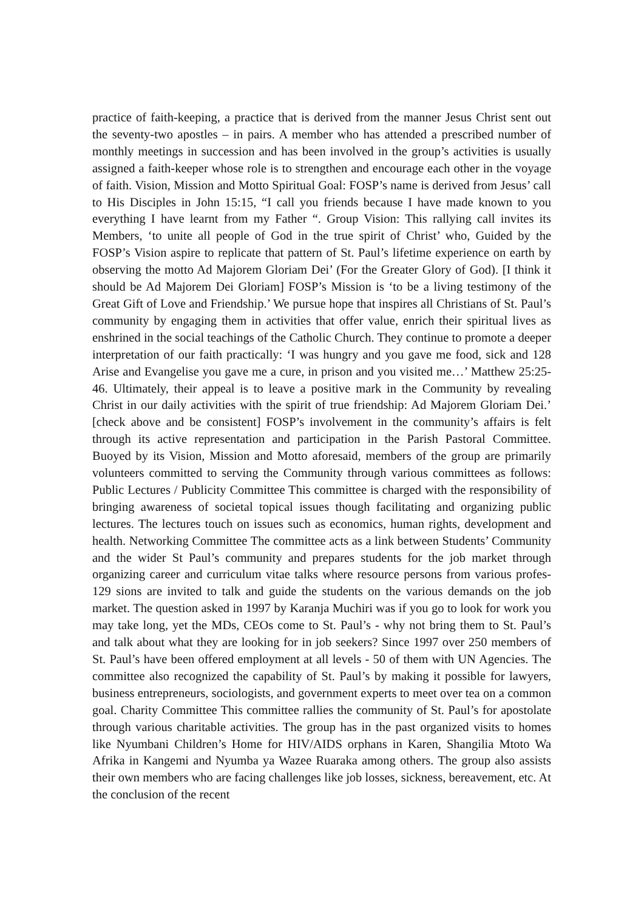practice of faith-keeping, a practice that is derived from the manner Jesus Christ sent out the seventy-two apostles – in pairs. A member who has attended a prescribed number of monthly meetings in succession and has been involved in the group’s activities is usually assigned a faith-keeper whose role is to strengthen and encourage each other in the voyage of faith. Vision, Mission and Motto Spiritual Goal: FOSP’s name is derived from Jesus’ call to His Disciples in John 15:15, “I call you friends because I have made known to you everything I have learnt from my Father “. Group Vision: This rallying call invites its Members, ‘to unite all people of God in the true spirit of Christ’ who, Guided by the FOSP’s Vision aspire to replicate that pattern of St. Paul’s lifetime experience on earth by observing the motto Ad Majorem Gloriam Dei’ (For the Greater Glory of God). [I think it should be Ad Majorem Dei Gloriam] FOSP’s Mission is ‘to be a living testimony of the Great Gift of Love and Friendship.’ We pursue hope that inspires all Christians of St. Paul’s community by engaging them in activities that offer value, enrich their spiritual lives as enshrined in the social teachings of the Catholic Church. They continue to promote a deeper interpretation of our faith practically: ‘I was hungry and you gave me food, sick and 128 Arise and Evangelise you gave me a cure, in prison and you visited me…’ Matthew 25:25-46. Ultimately, their appeal is to leave a positive mark in the Community by revealing Christ in our daily activities with the spirit of true friendship: Ad Majorem Gloriam Dei.’ [check above and be consistent] FOSP’s involvement in the community’s affairs is felt through its active representation and participation in the Parish Pastoral Committee. Buoyed by its Vision, Mission and Motto aforesaid, members of the group are primarily volunteers committed to serving the Community through various committees as follows: Public Lectures / Publicity Committee This committee is charged with the responsibility of bringing awareness of societal topical issues though facilitating and organizing public lectures. The lectures touch on issues such as economics, human rights, development and health. Networking Committee The committee acts as a link between Students’ Community and the wider St Paul’s community and prepares students for the job market through organizing career and curriculum vitae talks where resource persons from various profes- 129 sions are invited to talk and guide the students on the various demands on the job market. The question asked in 1997 by Karanja Muchiri was if you go to look for work you may take long, yet the MDs, CEOs come to St. Paul’s - why not bring them to St. Paul’s and talk about what they are looking for in job seekers? Since 1997 over 250 members of St. Paul’s have been offered employment at all levels - 50 of them with UN Agencies. The committee also recognized the capability of St. Paul’s by making it possible for lawyers, business entrepreneurs, sociologists, and government experts to meet over tea on a common goal. Charity Committee This committee rallies the community of St. Paul’s for apostolate through various charitable activities. The group has in the past organized visits to homes like Nyumbani Children’s Home for HIV/AIDS orphans in Karen, Shangilia Mtoto Wa Afrika in Kangemi and Nyumba ya Wazee Ruaraka among others. The group also assists their own members who are facing challenges like job losses, sickness, bereavement, etc. At the conclusion of the recent